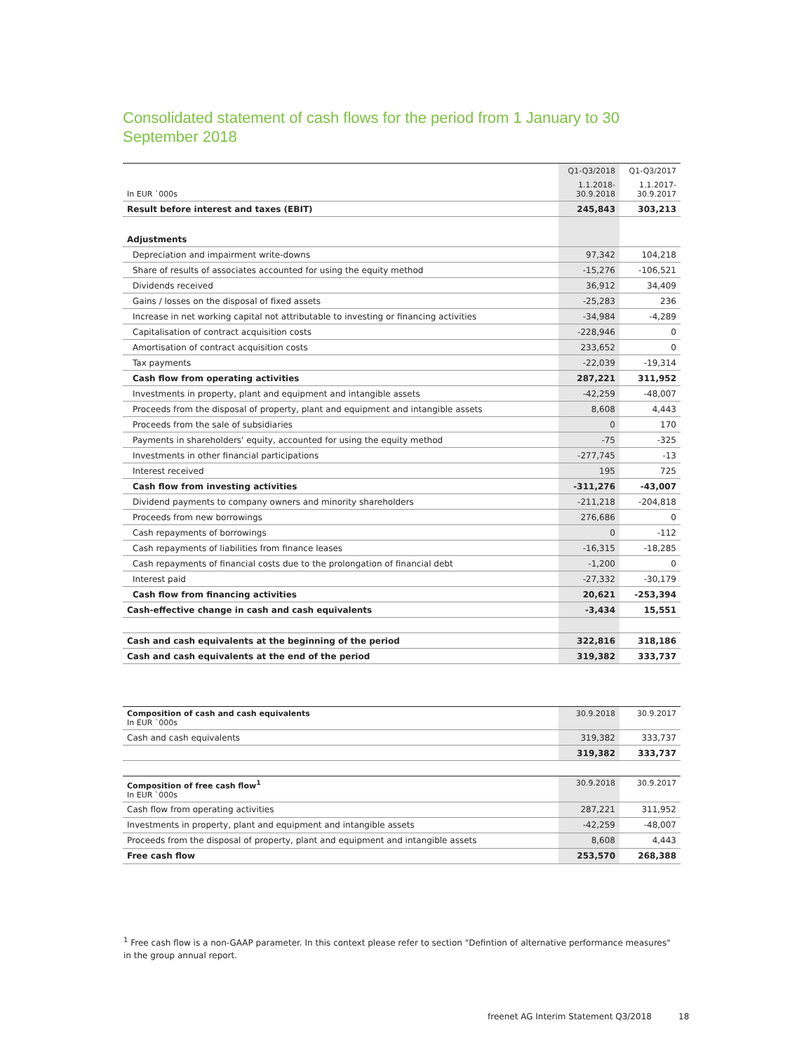Consolidated statement of cash flows for the period from 1 January to 30 September 2018
| | Q1-Q3/2018 | Q1-Q3/2017 |
| In EUR `000s | 1.1.2018- 30.9.2018 | 1.1.2017- 30.9.2017 |
| Result before interest and taxes (EBIT) | 245,843 | 303,213 |
| Adjustments | | |
| Depreciation and impairment write-downs | 97,342 | 104,218 |
| Share of results of associates accounted for using the equity method | -15,276 | -106,521 |
| Dividends received | 36,912 | 34,409 |
| Gains / losses on the disposal of fixed assets | -25,283 | 236 |
| Increase in net working capital not attributable to investing or financing activities | -34,984 | -4,289 |
| Capitalisation of contract acquisition costs | -228,946 | 0 |
| Amortisation of contract acquisition costs | 233,652 | 0 |
| Tax payments | -22,039 | -19,314 |
| Cash flow from operating activities | 287,221 | 311,952 |
| Investments in property, plant and equipment and intangible assets | -42,259 | -48,007 |
| Proceeds from the disposal of property, plant and equipment and intangible assets | 8,608 | 4,443 |
| Proceeds from the sale of subsidiaries | 0 | 170 |
| Payments in shareholders' equity, accounted for using the equity method | -75 | -325 |
| Investments in other financial participations | -277,745 | -13 |
| Interest received | 195 | 725 |
| Cash flow from investing activities | -311,276 | -43,007 |
| Dividend payments to company owners and minority shareholders | -211,218 | -204,818 |
| Proceeds from new borrowings | 276,686 | 0 |
| Cash repayments of borrowings | 0 | -112 |
| Cash repayments of liabilities from finance leases | -16,315 | -18,285 |
| Cash repayments of financial costs due to the prolongation of financial debt | -1,200 | 0 |
| Interest paid | -27,332 | -30,179 |
| Cash flow from financing activities | 20,621 | -253,394 |
| Cash-effective change in cash and cash equivalents | -3,434 | 15,551 |
| Cash and cash equivalents at the beginning of the period | 322,816 | 318,186 |
| Cash and cash equivalents at the end of the period | 319,382 | 333,737 |
| Composition of cash and cash equivalents In EUR `000s | 30.9.2018 | 30.9.2017 |
| Cash and cash equivalents | 319,382 | 333,737 |
| | 319,382 | 333,737 |
| Composition of free cash flow<sup>1</sup> In EUR `000s | 30.9.2018 | 30.9.2017 |
| Cash flow from operating activities | 287,221 | 311,952 |
| Investments in property, plant and equipment and intangible assets | -42,259 | -48,007 |
| Proceeds from the disposal of property, plant and equipment and intangible assets | 8,608 | 4,443 |
| Free cash flow | 253,570 | 268,388 |
<sup>1</sup> Free cash flow is a non-GAAP parameter. In this context please refer to section "Defintion of alternative performance measures" in the group annual report.
freenet AG Interim Statement Q3/2018 18